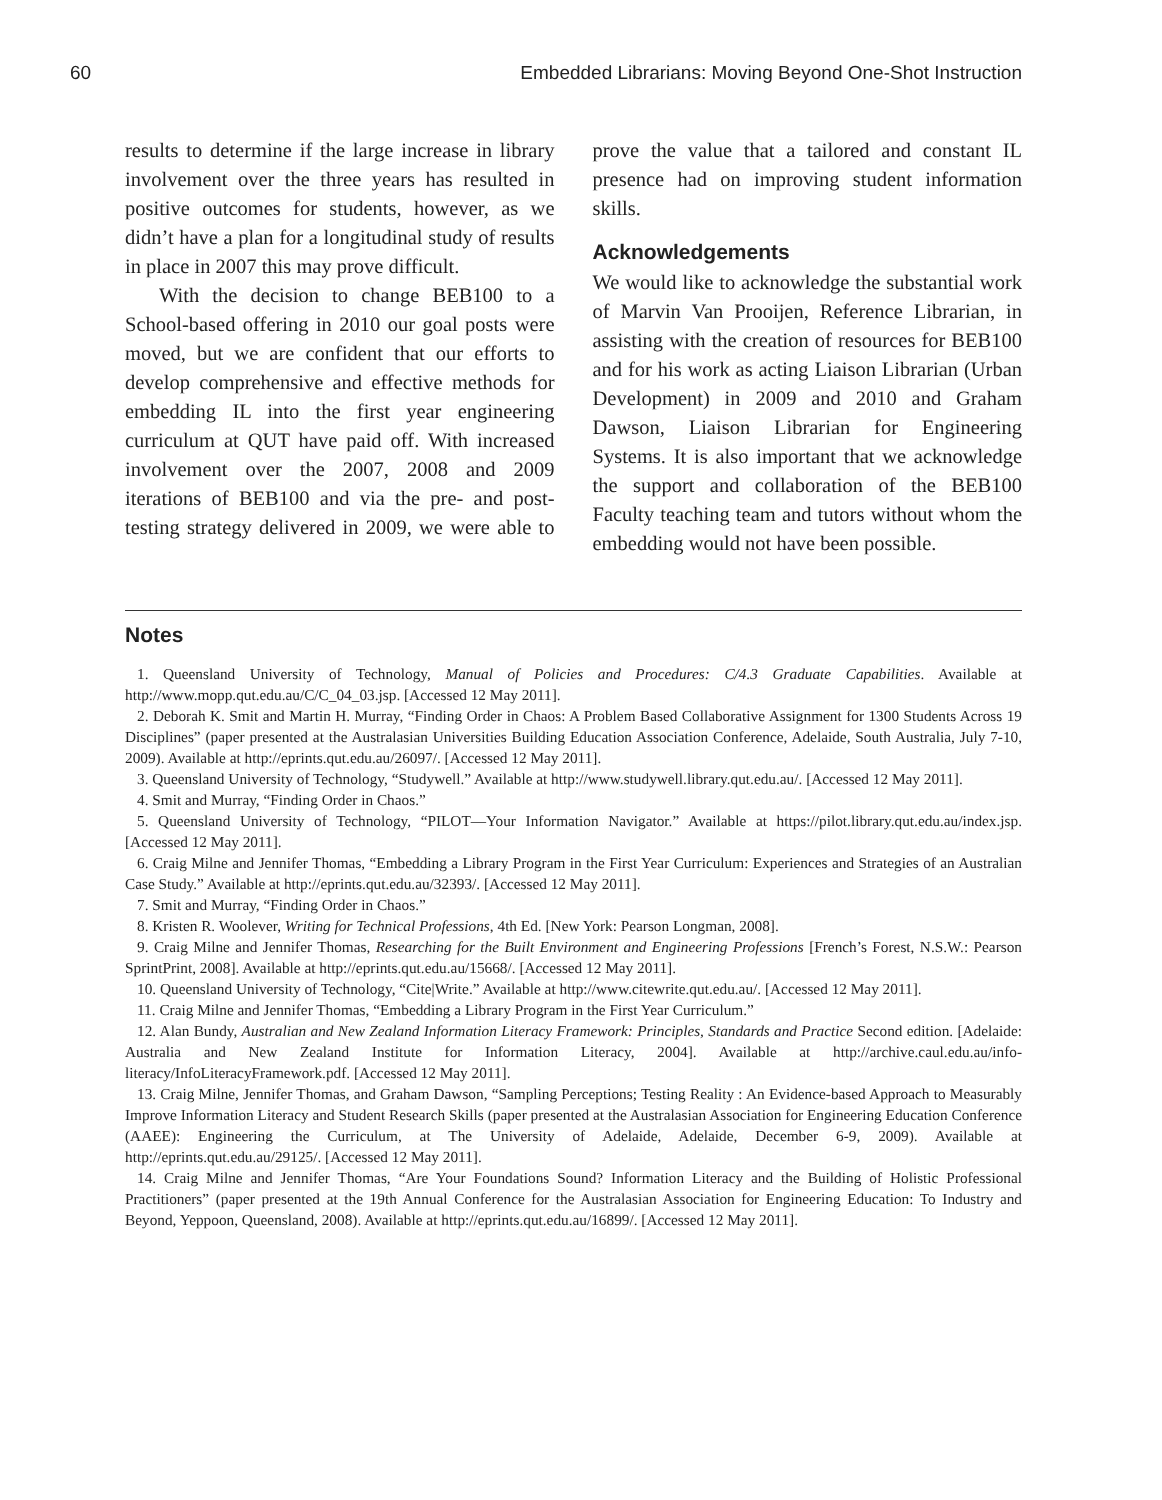60 Embedded Librarians: Moving Beyond One-Shot Instruction
results to determine if the large increase in library involvement over the three years has resulted in positive outcomes for students, however, as we didn’t have a plan for a longitudinal study of results in place in 2007 this may prove difficult.
With the decision to change BEB100 to a School-based offering in 2010 our goal posts were moved, but we are confident that our efforts to develop comprehensive and effective methods for embedding IL into the first year engineering curriculum at QUT have paid off. With increased involvement over the 2007, 2008 and 2009 iterations of BEB100 and via the pre- and post-testing strategy delivered in 2009, we were able to prove the value that a tailored and constant IL presence had on improving student information skills.
Acknowledgements
We would like to acknowledge the substantial work of Marvin Van Prooijen, Reference Librarian, in assisting with the creation of resources for BEB100 and for his work as acting Liaison Librarian (Urban Development) in 2009 and 2010 and Graham Dawson, Liaison Librarian for Engineering Systems. It is also important that we acknowledge the support and collaboration of the BEB100 Faculty teaching team and tutors without whom the embedding would not have been possible.
Notes
1. Queensland University of Technology, Manual of Policies and Procedures: C/4.3 Graduate Capabilities. Available at http://www.mopp.qut.edu.au/C/C_04_03.jsp. [Accessed 12 May 2011].
2. Deborah K. Smit and Martin H. Murray, “Finding Order in Chaos: A Problem Based Collaborative Assignment for 1300 Students Across 19 Disciplines” (paper presented at the Australasian Universities Building Education Association Conference, Adelaide, South Australia, July 7-10, 2009). Available at http://eprints.qut.edu.au/26097/. [Accessed 12 May 2011].
3. Queensland University of Technology, “Studywell.” Available at http://www.studywell.library.qut.edu.au/. [Accessed 12 May 2011].
4. Smit and Murray, “Finding Order in Chaos.”
5. Queensland University of Technology, “PILOT—Your Information Navigator.” Available at https://pilot.library.qut.edu.au/index.jsp. [Accessed 12 May 2011].
6. Craig Milne and Jennifer Thomas, “Embedding a Library Program in the First Year Curriculum: Experiences and Strategies of an Australian Case Study.” Available at http://eprints.qut.edu.au/32393/. [Accessed 12 May 2011].
7. Smit and Murray, “Finding Order in Chaos.”
8. Kristen R. Woolever, Writing for Technical Professions, 4th Ed. [New York: Pearson Longman, 2008].
9. Craig Milne and Jennifer Thomas, Researching for the Built Environment and Engineering Professions [French’s Forest, N.S.W.: Pearson SprintPrint, 2008]. Available at http://eprints.qut.edu.au/15668/. [Accessed 12 May 2011].
10. Queensland University of Technology, “Cite|Write.” Available at http://www.citewrite.qut.edu.au/. [Accessed 12 May 2011].
11. Craig Milne and Jennifer Thomas, “Embedding a Library Program in the First Year Curriculum.”
12. Alan Bundy, Australian and New Zealand Information Literacy Framework: Principles, Standards and Practice Second edition. [Adelaide: Australia and New Zealand Institute for Information Literacy, 2004]. Available at http://archive.caul.edu.au/info-literacy/InfoLiteracyFramework.pdf. [Accessed 12 May 2011].
13. Craig Milne, Jennifer Thomas, and Graham Dawson, “Sampling Perceptions; Testing Reality : An Evidence-based Approach to Measurably Improve Information Literacy and Student Research Skills (paper presented at the Australasian Association for Engineering Education Conference (AAEE): Engineering the Curriculum, at The University of Adelaide, Adelaide, December 6-9, 2009). Available at http://eprints.qut.edu.au/29125/. [Accessed 12 May 2011].
14. Craig Milne and Jennifer Thomas, “Are Your Foundations Sound? Information Literacy and the Building of Holistic Professional Practitioners” (paper presented at the 19th Annual Conference for the Australasian Association for Engineering Education: To Industry and Beyond, Yeppoon, Queensland, 2008). Available at http://eprints.qut.edu.au/16899/. [Accessed 12 May 2011].